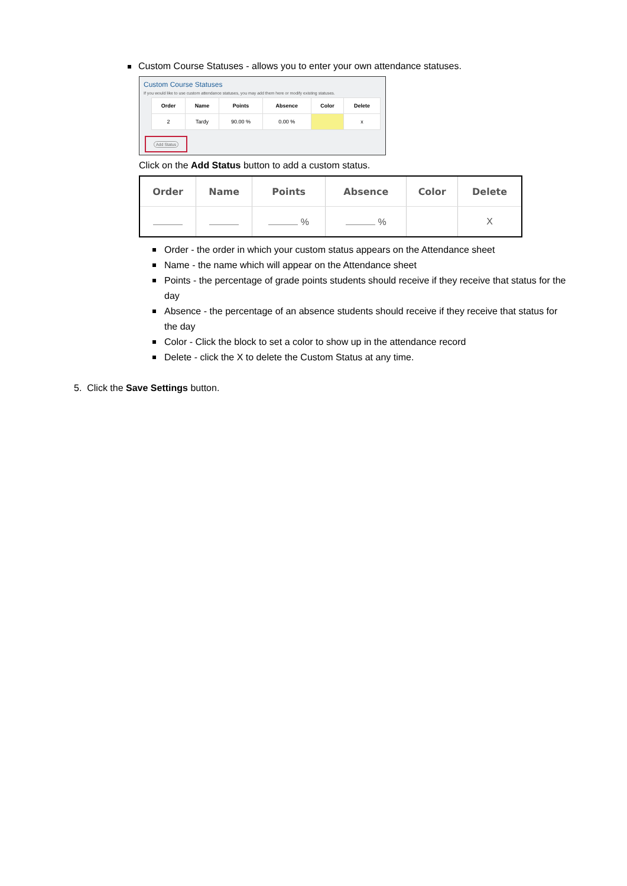Custom Course Statuses - allows you to enter your own attendance statuses.
Custom Course Statuses
If you would like to use custom attendance statuses, you may add them here or modify existing statuses.
| Order | Name | Points | Absence | Color | Delete |
| --- | --- | --- | --- | --- | --- |
| 2 | Tardy | 90.00 % | 0.00 % | | x |
Add Status
Click on the Add Status button to add a custom status.
| Order | Name | Points | Absence | Color | Delete |
| --- | --- | --- | --- | --- | --- |
| | | % | % | | X |
Order - the order in which your custom status appears on the Attendance sheet
Name - the name which will appear on the Attendance sheet
Points - the percentage of grade points students should receive if they receive that status for the day
Absence - the percentage of an absence students should receive if they receive that status for the day
Color - Click the block to set a color to show up in the attendance record
Delete - click the X to delete the Custom Status at any time.
5. Click the Save Settings button.